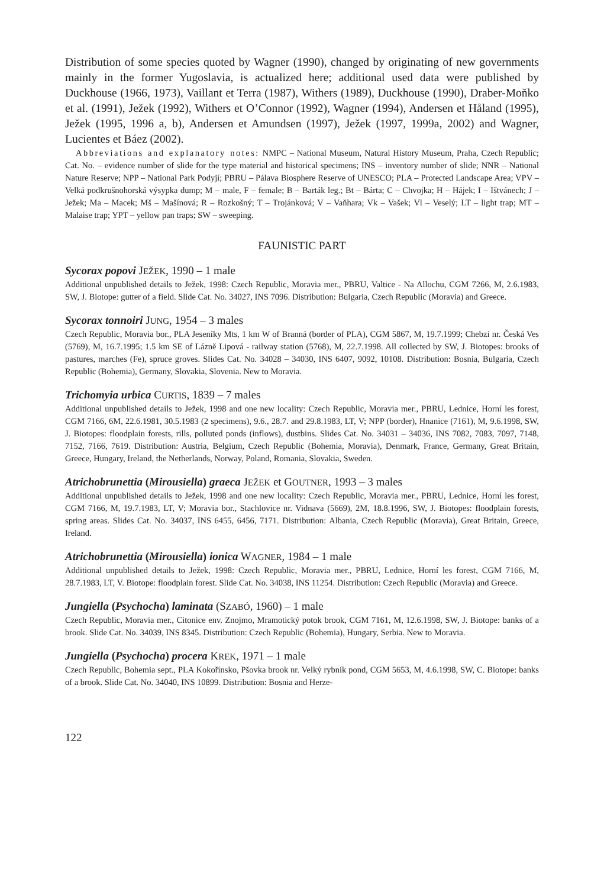Distribution of some species quoted by Wagner (1990), changed by originating of new governments mainly in the former Yugoslavia, is actualized here; additional used data were published by Duckhouse (1966, 1973), Vaillant et Terra (1987), Withers (1989), Duckhouse (1990), Draber-Moňko et al. (1991), Ježek (1992), Withers et O’Connor (1992), Wagner (1994), Andersen et Håland (1995), Ježek (1995, 1996 a, b), Andersen et Amundsen (1997), Ježek (1997, 1999a, 2002) and Wagner, Lucientes et Báez (2002).
Abbreviations and explanatory notes: NMPC – National Museum, Natural History Museum, Praha, Czech Republic; Cat. No. – evidence number of slide for the type material and historical specimens; INS – inventory number of slide; NNR – National Nature Reserve; NPP – National Park Podyjí; PBRU – Pálava Biosphere Reserve of UNESCO; PLA – Protected Landscape Area; VPV – Velká podkrušnohorská výsypka dump; M – male, F – female; B – Barták leg.; Bt – Bárta; C – Chvojka; H – Hájek; I – Ištvánech; J – Ježek; Ma – Macek; Mš – Mašínová; R – Rozkošný; T – Trojánková; V – Vaňhara; Vk – Vašek; Vl – Veselý; LT – light trap; MT – Malaise trap; YPT – yellow pan traps; SW – sweeping.
FAUNISTIC PART
Sycorax popovi JEŽEK, 1990 – 1 male
Additional unpublished details to Ježek, 1998: Czech Republic, Moravia mer., PBRU, Valtice - Na Allochu, CGM 7266, M, 2.6.1983, SW, J. Biotope: gutter of a field. Slide Cat. No. 34027, INS 7096. Distribution: Bulgaria, Czech Republic (Moravia) and Greece.
Sycorax tonnoiri JUNG, 1954 – 3 males
Czech Republic, Moravia bor., PLA Jeseníky Mts, 1 km W of Branná (border of PLA), CGM 5867, M, 19.7.1999; Chebzí nr. Česká Ves (5769), M, 16.7.1995; 1.5 km SE of Lázně Lipová - railway station (5768), M, 22.7.1998. All collected by SW, J. Biotopes: brooks of pastures, marches (Fe), spruce groves. Slides Cat. No. 34028 – 34030, INS 6407, 9092, 10108. Distribution: Bosnia, Bulgaria, Czech Republic (Bohemia), Germany, Slovakia, Slovenia. New to Moravia.
Trichomyia urbica CURTIS, 1839 – 7 males
Additional unpublished details to Ježek, 1998 and one new locality: Czech Republic, Moravia mer., PBRU, Lednice, Horní les forest, CGM 7166, 6M, 22.6.1981, 30.5.1983 (2 specimens), 9.6., 28.7. and 29.8.1983, LT, V; NPP (border), Hnanice (7161), M, 9.6.1998, SW, J. Biotopes: floodplain forests, rills, polluted ponds (inflows), dustbins. Slides Cat. No. 34031 – 34036, INS 7082, 7083, 7097, 7148, 7152, 7166, 7619. Distribution: Austria, Belgium, Czech Republic (Bohemia, Moravia), Denmark, France, Germany, Great Britain, Greece, Hungary, Ireland, the Netherlands, Norway, Poland, Romania, Slovakia, Sweden.
Atrichobrunettia (Mirousiella) graeca JEŽEK et GOUTNER, 1993 – 3 males
Additional unpublished details to Ježek, 1998 and one new locality: Czech Republic, Moravia mer., PBRU, Lednice, Horní les forest, CGM 7166, M, 19.7.1983, LT, V; Moravia bor., Stachlovice nr. Vidnava (5669), 2M, 18.8.1996, SW, J. Biotopes: floodplain forests, spring areas. Slides Cat. No. 34037, INS 6455, 6456, 7171. Distribution: Albania, Czech Republic (Moravia), Great Britain, Greece, Ireland.
Atrichobrunettia (Mirousiella) ionica WAGNER, 1984 – 1 male
Additional unpublished details to Ježek, 1998: Czech Republic, Moravia mer., PBRU, Lednice, Horní les forest, CGM 7166, M, 28.7.1983, LT, V. Biotope: floodplain forest. Slide Cat. No. 34038, INS 11254. Distribution: Czech Republic (Moravia) and Greece.
Jungiella (Psychocha) laminata (SZABÓ, 1960) – 1 male
Czech Republic, Moravia mer., Citonice env. Znojmo, Mramotický potok brook, CGM 7161, M, 12.6.1998, SW, J. Biotope: banks of a brook. Slide Cat. No. 34039, INS 8345. Distribution: Czech Republic (Bohemia), Hungary, Serbia. New to Moravia.
Jungiella (Psychocha) procera KREK, 1971 – 1 male
Czech Republic, Bohemia sept., PLA Kokořínsko, Pšovka brook nr. Velký rybník pond, CGM 5653, M, 4.6.1998, SW, C. Biotope: banks of a brook. Slide Cat. No. 34040, INS 10899. Distribution: Bosnia and Herze-
122